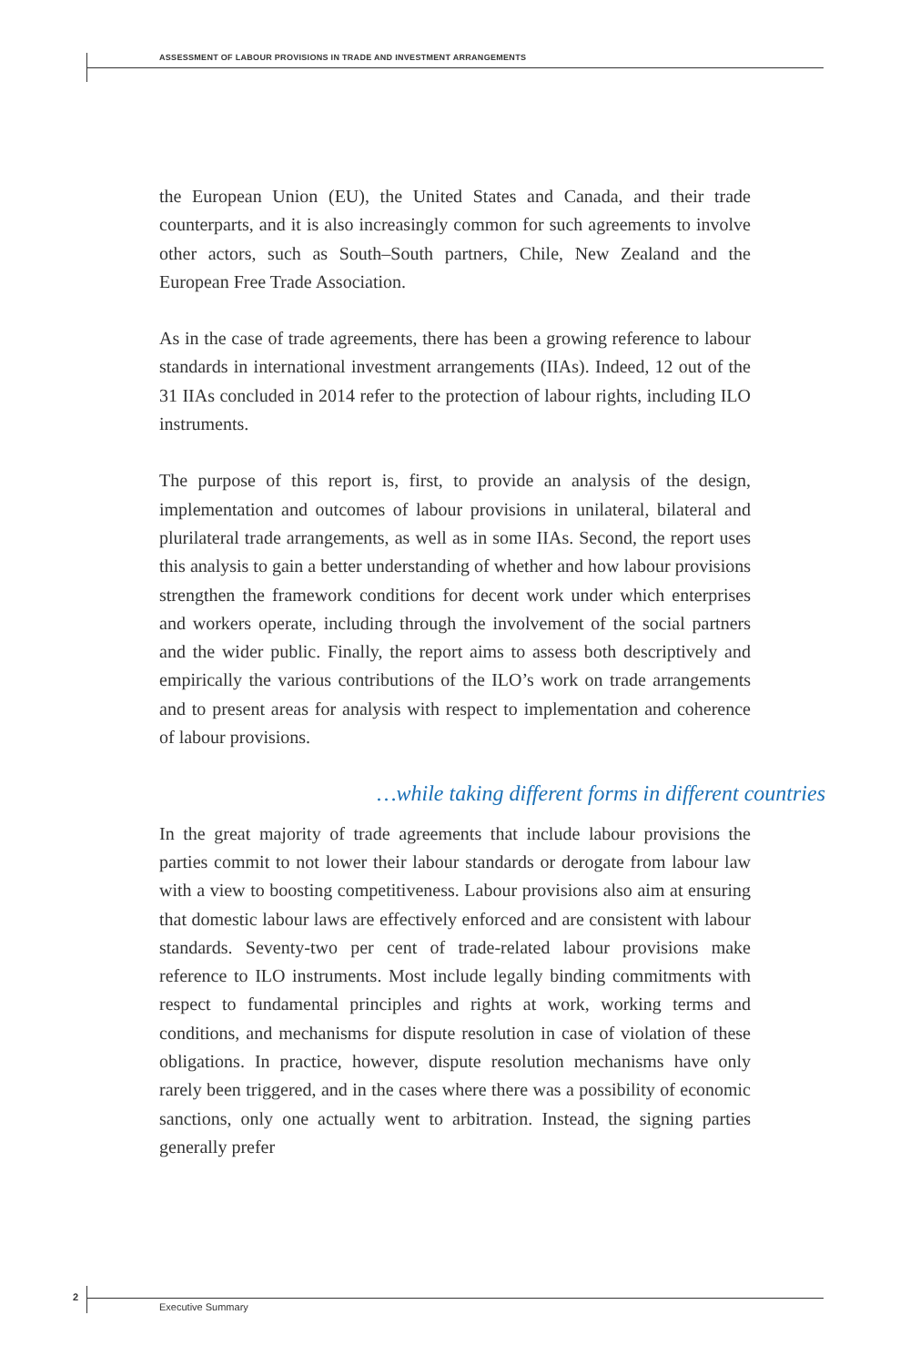ASSESSMENT OF LABOUR PROVISIONS IN TRADE AND INVESTMENT ARRANGEMENTS
the European Union (EU), the United States and Canada, and their trade counterparts, and it is also increasingly common for such agreements to involve other actors, such as South–South partners, Chile, New Zealand and the European Free Trade Association.
As in the case of trade agreements, there has been a growing reference to labour standards in international investment arrangements (IIAs). Indeed, 12 out of the 31 IIAs concluded in 2014 refer to the protection of labour rights, including ILO instruments.
The purpose of this report is, first, to provide an analysis of the design, implementation and outcomes of labour provisions in unilateral, bilateral and plurilateral trade arrangements, as well as in some IIAs. Second, the report uses this analysis to gain a better understanding of whether and how labour provisions strengthen the framework conditions for decent work under which enterprises and workers operate, including through the involvement of the social partners and the wider public. Finally, the report aims to assess both descriptively and empirically the various contributions of the ILO’s work on trade arrangements and to present areas for analysis with respect to implementation and coherence of labour provisions.
…while taking different forms in different countries
In the great majority of trade agreements that include labour provisions the parties commit to not lower their labour standards or derogate from labour law with a view to boosting competitiveness. Labour provisions also aim at ensuring that domestic labour laws are effectively enforced and are consistent with labour standards. Seventy-two per cent of trade-related labour provisions make reference to ILO instruments. Most include legally binding commitments with respect to fundamental principles and rights at work, working terms and conditions, and mechanisms for dispute resolution in case of violation of these obligations. In practice, however, dispute resolution mechanisms have only rarely been triggered, and in the cases where there was a possibility of economic sanctions, only one actually went to arbitration. Instead, the signing parties generally prefer
2
Executive Summary